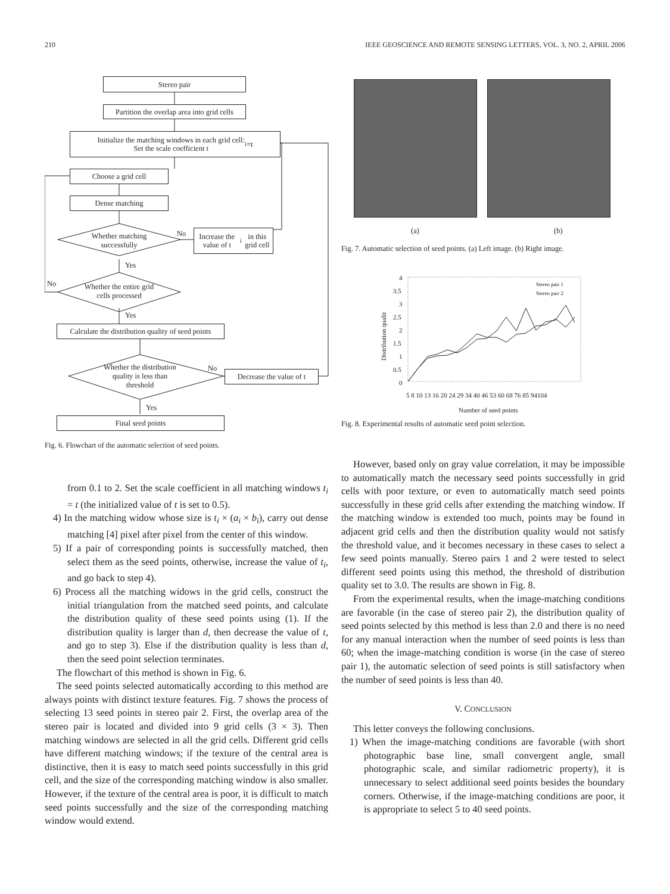210 IEEE GEOSCIENCE AND REMOTE SENSING LETTERS, VOL. 3, NO. 2, APRIL 2006
Stereo pair
Partition the overlap area into grid cells
Initialize the matching windows in each grid cell:
Set the scale coefficient t<sub>i</sub> =t
Choose a grid cell
Dense matching
Whether matching successfully
No
Increase the value of t<sub>i</sub> in this grid cell
Yes
No
Whether the entire grid cells processed
Yes
Calculate the distribution quality of seed points
Whether the distribution quality is less than threshold
No
Decrease the value of t
Yes
Final seed points
Fig. 6. Flowchart of the automatic selection of seed points.
(a) (b)
Fig. 7. Automatic selection of seed points. (a) Left image. (b) Right image.
4
3.5
3
2.5
2
1.5
1
0.5
0
Distribution qualit
Stereo pair 1
Stereo pair 2
5 8 10 13 16 20 24 29 34 40 46 53 60 68 76 85 94104
Number of seed points
Fig. 8. Experimental results of automatic seed point selection.
from 0.1 to 2. Set the scale coefficient in all matching windows t<sub>i</sub> = t (the initialized value of t is set to 0.5).
4) In the matching widow whose size is t<sub>i</sub> × (a<sub>i</sub> × b<sub>i</sub>), carry out dense matching [4] pixel after pixel from the center of this window.
5) If a pair of corresponding points is successfully matched, then select them as the seed points, otherwise, increase the value of t<sub>i</sub>, and go back to step 4).
6) Process all the matching widows in the grid cells, construct the initial triangulation from the matched seed points, and calculate the distribution quality of these seed points using (1). If the distribution quality is larger than d, then decrease the value of t, and go to step 3). Else if the distribution quality is less than d, then the seed point selection terminates.
The flowchart of this method is shown in Fig. 6.
The seed points selected automatically according to this method are always points with distinct texture features. Fig. 7 shows the process of selecting 13 seed points in stereo pair 2. First, the overlap area of the stereo pair is located and divided into 9 grid cells (3 × 3). Then matching windows are selected in all the grid cells. Different grid cells have different matching windows; if the texture of the central area is distinctive, then it is easy to match seed points successfully in this grid cell, and the size of the corresponding matching window is also smaller. However, if the texture of the central area is poor, it is difficult to match seed points successfully and the size of the corresponding matching window would extend.
However, based only on gray value correlation, it may be impossible to automatically match the necessary seed points successfully in grid cells with poor texture, or even to automatically match seed points successfully in these grid cells after extending the matching window. If the matching window is extended too much, points may be found in adjacent grid cells and then the distribution quality would not satisfy the threshold value, and it becomes necessary in these cases to select a few seed points manually. Stereo pairs 1 and 2 were tested to select different seed points using this method, the threshold of distribution quality set to 3.0. The results are shown in Fig. 8.
From the experimental results, when the image-matching conditions are favorable (in the case of stereo pair 2), the distribution quality of seed points selected by this method is less than 2.0 and there is no need for any manual interaction when the number of seed points is less than 60; when the image-matching condition is worse (in the case of stereo pair 1), the automatic selection of seed points is still satisfactory when the number of seed points is less than 40.
V. CONCLUSION
This letter conveys the following conclusions.
1) When the image-matching conditions are favorable (with short photographic base line, small convergent angle, small photographic scale, and similar radiometric property), it is unnecessary to select additional seed points besides the boundary corners. Otherwise, if the image-matching conditions are poor, it is appropriate to select 5 to 40 seed points.